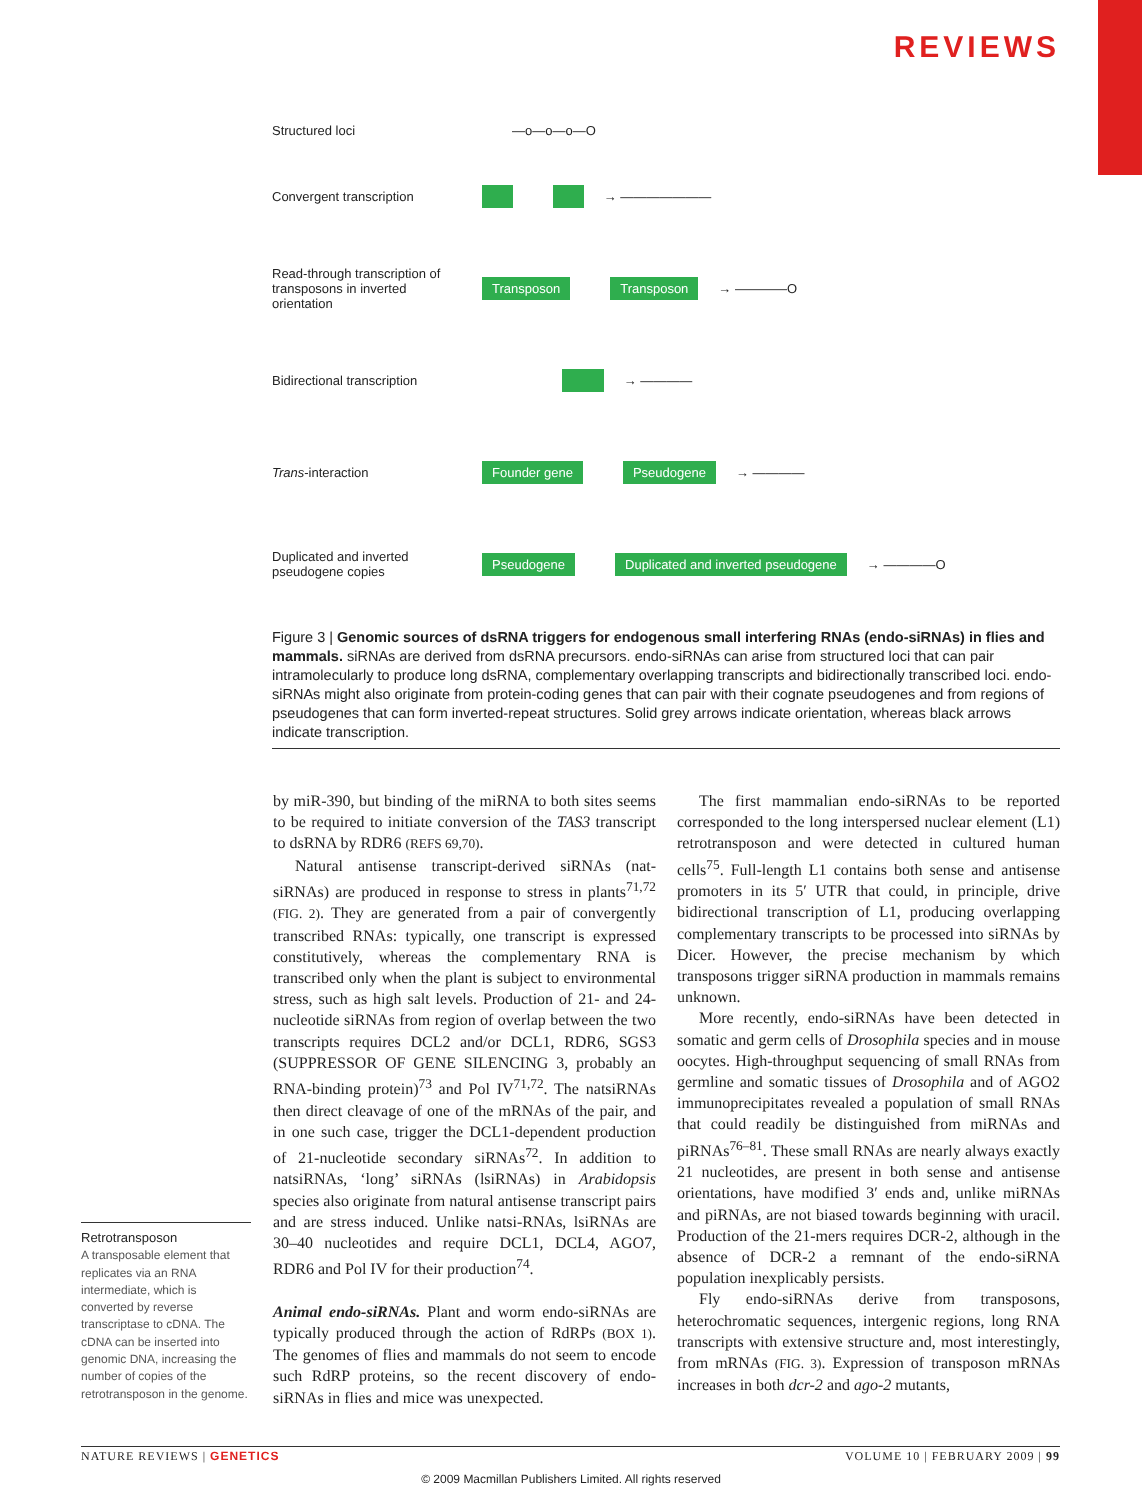REVIEWS
Structured loci —o—o—o—O
Convergent transcription → ———————
Read-through transcription of transposons in inverted orientation Transposon Transposon → ————O
Bidirectional transcription → ————
Trans-interaction Founder gene Pseudogene → ————
Duplicated and inverted pseudogene copies Pseudogene Duplicated and inverted pseudogene → ————O
Figure 3 | Genomic sources of dsRNA triggers for endogenous small interfering RNAs (endo-siRNAs) in flies and mammals. siRNAs are derived from dsRNA precursors. endo-siRNAs can arise from structured loci that can pair intramolecularly to produce long dsRNA, complementary overlapping transcripts and bidirectionally transcribed loci. endo-siRNAs might also originate from protein-coding genes that can pair with their cognate pseudogenes and from regions of pseudogenes that can form inverted-repeat structures. Solid grey arrows indicate orientation, whereas black arrows indicate transcription.
Retrotransposon
A transposable element that replicates via an RNA intermediate, which is converted by reverse transcriptase to cDNA. The cDNA can be inserted into genomic DNA, increasing the number of copies of the retrotransposon in the genome.
by miR-390, but binding of the miRNA to both sites seems to be required to initiate conversion of the TAS3 transcript to dsRNA by RDR6 (REFS 69,70).
Natural antisense transcript-derived siRNAs (nat-siRNAs) are produced in response to stress in plants<sup>71,72</sup> (FIG. 2). They are generated from a pair of convergently transcribed RNAs: typically, one transcript is expressed constitutively, whereas the complementary RNA is transcribed only when the plant is subject to environmental stress, such as high salt levels. Production of 21- and 24-nucleotide siRNAs from region of overlap between the two transcripts requires DCL2 and/or DCL1, RDR6, SGS3 (SUPPRESSOR OF GENE SILENCING 3, probably an RNA-binding protein)<sup>73</sup> and Pol IV<sup>71,72</sup>. The natsiRNAs then direct cleavage of one of the mRNAs of the pair, and in one such case, trigger the DCL1-dependent production of 21-nucleotide secondary siRNAs<sup>72</sup>. In addition to natsiRNAs, ‘long’ siRNAs (lsiRNAs) in Arabidopsis species also originate from natural antisense transcript pairs and are stress induced. Unlike natsi-RNAs, lsiRNAs are 30–40 nucleotides and require DCL1, DCL4, AGO7, RDR6 and Pol IV for their production<sup>74</sup>.
Animal endo-siRNAs. Plant and worm endo-siRNAs are typically produced through the action of RdRPs (BOX 1). The genomes of flies and mammals do not seem to encode such RdRP proteins, so the recent discovery of endo-siRNAs in flies and mice was unexpected.
The first mammalian endo-siRNAs to be reported corresponded to the long interspersed nuclear element (L1) retrotransposon and were detected in cultured human cells<sup>75</sup>. Full-length L1 contains both sense and antisense promoters in its 5′ UTR that could, in principle, drive bidirectional transcription of L1, producing overlapping complementary transcripts to be processed into siRNAs by Dicer. However, the precise mechanism by which transposons trigger siRNA production in mammals remains unknown.
More recently, endo-siRNAs have been detected in somatic and germ cells of Drosophila species and in mouse oocytes. High-throughput sequencing of small RNAs from germline and somatic tissues of Drosophila and of AGO2 immunoprecipitates revealed a population of small RNAs that could readily be distinguished from miRNAs and piRNAs<sup>76–81</sup>. These small RNAs are nearly always exactly 21 nucleotides, are present in both sense and antisense orientations, have modified 3′ ends and, unlike miRNAs and piRNAs, are not biased towards beginning with uracil. Production of the 21-mers requires DCR-2, although in the absence of DCR-2 a remnant of the endo-siRNA population inexplicably persists.
Fly endo-siRNAs derive from transposons, heterochromatic sequences, intergenic regions, long RNA transcripts with extensive structure and, most interestingly, from mRNAs (FIG. 3). Expression of transposon mRNAs increases in both dcr-2 and ago-2 mutants,
NATURE REVIEWS | GENETICS VOLUME 10 | FEBRUARY 2009 | 99
© 2009 Macmillan Publishers Limited. All rights reserved